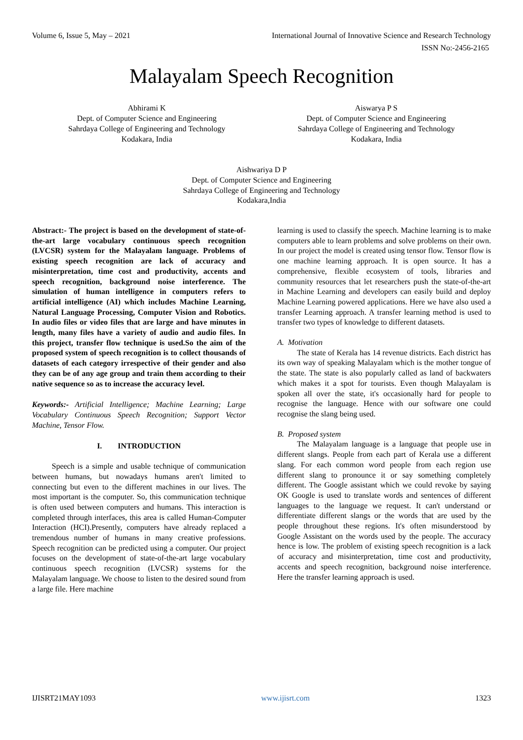Volume 6, Issue 5, May – 2021 International Journal of Innovative Science and Research Technology
ISSN No:-2456-2165
Malayalam Speech Recognition
Abhirami K
Dept. of Computer Science and Engineering
Sahrdaya College of Engineering and Technology
Kodakara, India
Aiswarya P S
Dept. of Computer Science and Engineering
Sahrdaya College of Engineering and Technology
Kodakara, India
Aishwariya D P
Dept. of Computer Science and Engineering
Sahrdaya College of Engineering and Technology
Kodakara,India
Abstract:- The project is based on the development of state-of-the-art large vocabulary continuous speech recognition (LVCSR) system for the Malayalam language. Problems of existing speech recognition are lack of accuracy and misinterpretation, time cost and productivity, accents and speech recognition, background noise interference. The simulation of human intelligence in computers refers to artificial intelligence (AI) which includes Machine Learning, Natural Language Processing, Computer Vision and Robotics. In audio files or video files that are large and have minutes in length, many files have a variety of audio and audio files. In this project, transfer flow technique is used.So the aim of the proposed system of speech recognition is to collect thousands of datasets of each category irrespective of their gender and also they can be of any age group and train them according to their native sequence so as to increase the accuracy level.
Keywords:- Artificial Intelligence; Machine Learning; Large Vocabulary Continuous Speech Recognition; Support Vector Machine, Tensor Flow.
I. INTRODUCTION
Speech is a simple and usable technique of communication between humans, but nowadays humans aren't limited to connecting but even to the different machines in our lives. The most important is the computer. So, this communication technique is often used between computers and humans. This interaction is completed through interfaces, this area is called Human-Computer Interaction (HCI).Presently, computers have already replaced a tremendous number of humans in many creative professions. Speech recognition can be predicted using a computer. Our project focuses on the development of state-of-the-art large vocabulary continuous speech recognition (LVCSR) systems for the Malayalam language. We choose to listen to the desired sound from a large file. Here machine
learning is used to classify the speech. Machine learning is to make computers able to learn problems and solve problems on their own. In our project the model is created using tensor flow. Tensor flow is one machine learning approach. It is open source. It has a comprehensive, flexible ecosystem of tools, libraries and community resources that let researchers push the state-of-the-art in Machine Learning and developers can easily build and deploy Machine Learning powered applications. Here we have also used a transfer Learning approach. A transfer learning method is used to transfer two types of knowledge to different datasets.
A. Motivation
The state of Kerala has 14 revenue districts. Each district has its own way of speaking Malayalam which is the mother tongue of the state. The state is also popularly called as land of backwaters which makes it a spot for tourists. Even though Malayalam is spoken all over the state, it's occasionally hard for people to recognise the language. Hence with our software one could recognise the slang being used.
B. Proposed system
The Malayalam language is a language that people use in different slangs. People from each part of Kerala use a different slang. For each common word people from each region use different slang to pronounce it or say something completely different. The Google assistant which we could revoke by saying OK Google is used to translate words and sentences of different languages to the language we request. It can't understand or differentiate different slangs or the words that are used by the people throughout these regions. It's often misunderstood by Google Assistant on the words used by the people. The accuracy hence is low. The problem of existing speech recognition is a lack of accuracy and misinterpretation, time cost and productivity, accents and speech recognition, background noise interference. Here the transfer learning approach is used.
IJISRT21MAY1093 www.ijisrt.com 1323